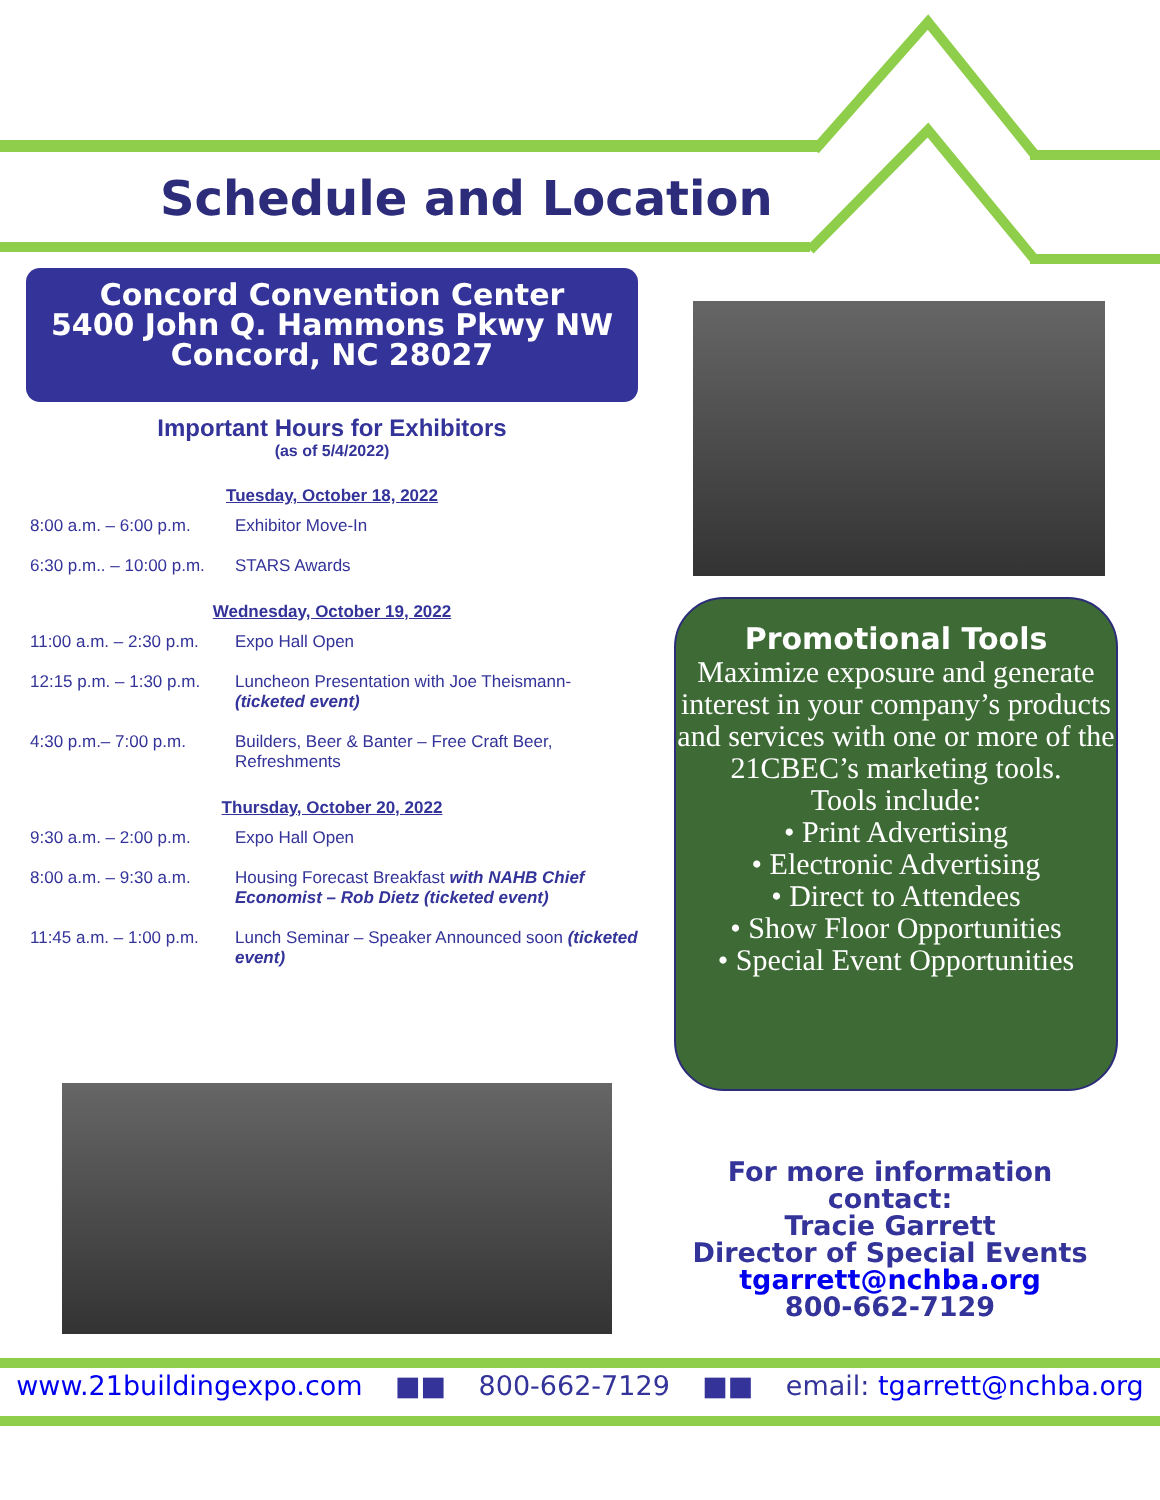Schedule and Location
Concord Convention Center
5400 John Q. Hammons Pkwy NW
Concord, NC 28027
Important Hours for Exhibitors
(as of 5/4/2022)
Tuesday, October 18, 2022
8:00 a.m. – 6:00 p.m. Exhibitor Move-In
6:30 p.m.. – 10:00 p.m. STARS Awards
Wednesday, October 19, 2022
11:00 a.m. – 2:30 p.m. Expo Hall Open
12:15 p.m. – 1:30 p.m. Luncheon Presentation with Joe Theismann-(ticketed event)
4:30 p.m.– 7:00 p.m. Builders, Beer & Banter – Free Craft Beer, Refreshments
Thursday, October 20, 2022
9:30 a.m. – 2:00 p.m. Expo Hall Open
8:00 a.m. – 9:30 a.m. Housing Forecast Breakfast with NAHB Chief Economist – Rob Dietz (ticketed event)
11:45 a.m. – 1:00 p.m. Lunch Seminar – Speaker Announced soon (ticketed event)
Promotional Tools
Maximize exposure and generate interest in your company’s products and services with one or more of the 21CBEC’s marketing tools.
Tools include:
• Print Advertising
• Electronic Advertising
• Direct to Attendees
• Show Floor Opportunities
• Special Event Opportunities
For more information contact:
Tracie Garrett
Director of Special Events
tgarrett@nchba.org
800-662-7129
www.21buildingexpo.com ■■ 800-662-7129 ■■ email: tgarrett@nchba.org